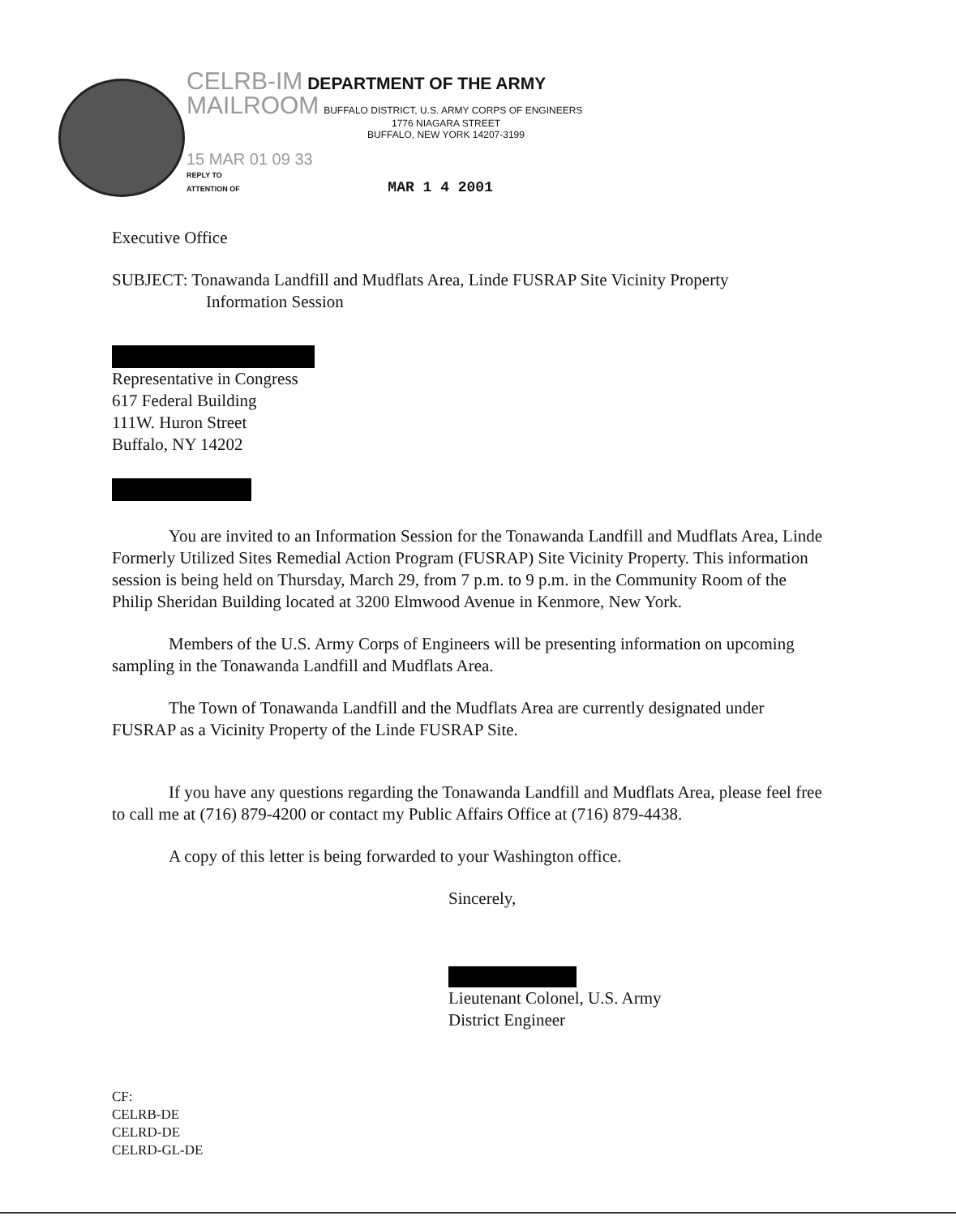CELRB-IM DEPARTMENT OF THE ARMY
MAILROOM BUFFALO DISTRICT, U.S. ARMY CORPS OF ENGINEERS
1776 NIAGARA STREET
BUFFALO, NEW YORK 14207-3199
15 MAR 01 09 33
REPLY TO
ATTENTION OF MAR 1 4 2001
Executive Office
SUBJECT: Tonawanda Landfill and Mudflats Area, Linde FUSRAP Site Vicinity Property
Information Session
Representative in Congress
617 Federal Building
111W. Huron Street
Buffalo, NY 14202
You are invited to an Information Session for the Tonawanda Landfill and Mudflats Area, Linde Formerly Utilized Sites Remedial Action Program (FUSRAP) Site Vicinity Property. This information session is being held on Thursday, March 29, from 7 p.m. to 9 p.m. in the Community Room of the Philip Sheridan Building located at 3200 Elmwood Avenue in Kenmore, New York.
Members of the U.S. Army Corps of Engineers will be presenting information on upcoming sampling in the Tonawanda Landfill and Mudflats Area.
The Town of Tonawanda Landfill and the Mudflats Area are currently designated under FUSRAP as a Vicinity Property of the Linde FUSRAP Site.
If you have any questions regarding the Tonawanda Landfill and Mudflats Area, please feel free to call me at (716) 879-4200 or contact my Public Affairs Office at (716) 879-4438.
A copy of this letter is being forwarded to your Washington office.
Sincerely,
Lieutenant Colonel, U.S. Army
District Engineer
CF:
CELRB-DE
CELRD-DE
CELRD-GL-DE